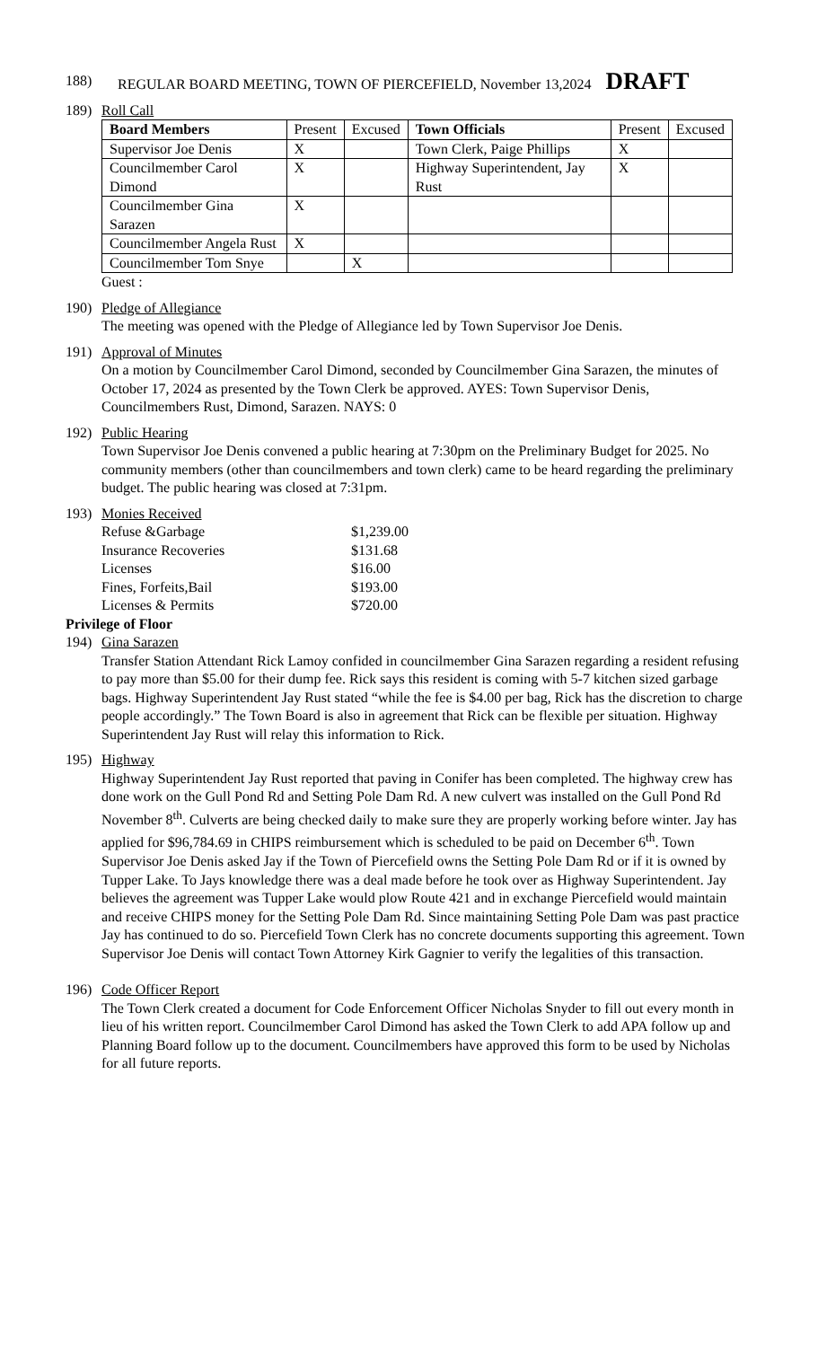188) REGULAR BOARD MEETING, TOWN OF PIERCEFIELD, November 13,2024 DRAFT
189) Roll Call
| Board Members | Present | Excused | Town Officials | Present | Excused |
| --- | --- | --- | --- | --- | --- |
| Supervisor Joe Denis | X | | Town Clerk, Paige Phillips | X | |
| Councilmember Carol Dimond | X | | Highway Superintendent, Jay Rust | X | |
| Councilmember Gina Sarazen | X | | | | |
| Councilmember Angela Rust | X | | | | |
| Councilmember Tom Snye | | X | | | |
Guest :
190) Pledge of Allegiance
The meeting was opened with the Pledge of Allegiance led by Town Supervisor Joe Denis.
191) Approval of Minutes
On a motion by Councilmember Carol Dimond, seconded by Councilmember Gina Sarazen, the minutes of October 17, 2024 as presented by the Town Clerk be approved. AYES: Town Supervisor Denis, Councilmembers Rust, Dimond, Sarazen. NAYS: 0
192) Public Hearing
Town Supervisor Joe Denis convened a public hearing at 7:30pm on the Preliminary Budget for 2025. No community members (other than councilmembers and town clerk) came to be heard regarding the preliminary budget. The public hearing was closed at 7:31pm.
193) Monies Received
| Refuse &Garbage | $1,239.00 |
| Insurance Recoveries | $131.68 |
| Licenses | $16.00 |
| Fines, Forfeits,Bail | $193.00 |
| Licenses & Permits | $720.00 |
Privilege of Floor
194) Gina Sarazen
Transfer Station Attendant Rick Lamoy confided in councilmember Gina Sarazen regarding a resident refusing to pay more than $5.00 for their dump fee. Rick says this resident is coming with 5-7 kitchen sized garbage bags. Highway Superintendent Jay Rust stated “while the fee is $4.00 per bag, Rick has the discretion to charge people accordingly.” The Town Board is also in agreement that Rick can be flexible per situation. Highway Superintendent Jay Rust will relay this information to Rick.
195) Highway
Highway Superintendent Jay Rust reported that paving in Conifer has been completed. The highway crew has done work on the Gull Pond Rd and Setting Pole Dam Rd. A new culvert was installed on the Gull Pond Rd November 8<sup>th</sup>. Culverts are being checked daily to make sure they are properly working before winter. Jay has applied for $96,784.69 in CHIPS reimbursement which is scheduled to be paid on December 6<sup>th</sup>. Town Supervisor Joe Denis asked Jay if the Town of Piercefield owns the Setting Pole Dam Rd or if it is owned by Tupper Lake. To Jays knowledge there was a deal made before he took over as Highway Superintendent. Jay believes the agreement was Tupper Lake would plow Route 421 and in exchange Piercefield would maintain and receive CHIPS money for the Setting Pole Dam Rd. Since maintaining Setting Pole Dam was past practice Jay has continued to do so. Piercefield Town Clerk has no concrete documents supporting this agreement. Town Supervisor Joe Denis will contact Town Attorney Kirk Gagnier to verify the legalities of this transaction.
196) Code Officer Report
The Town Clerk created a document for Code Enforcement Officer Nicholas Snyder to fill out every month in lieu of his written report. Councilmember Carol Dimond has asked the Town Clerk to add APA follow up and Planning Board follow up to the document. Councilmembers have approved this form to be used by Nicholas for all future reports.